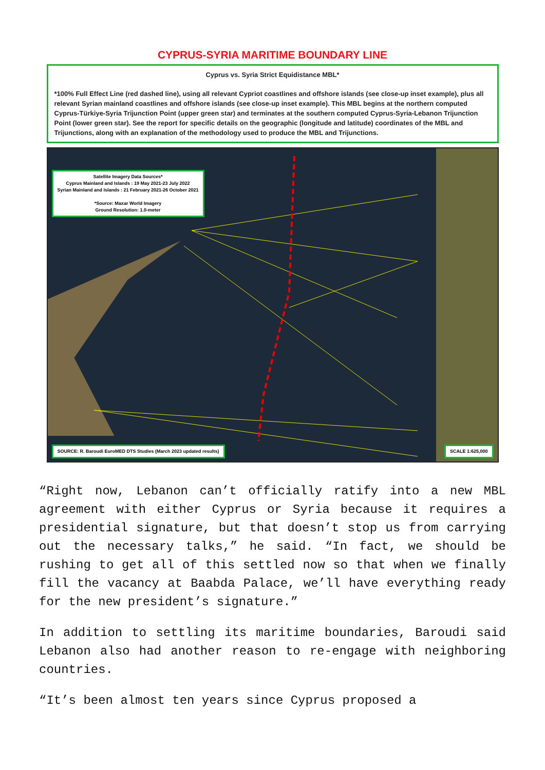CYPRUS-SYRIA MARITIME BOUNDARY LINE
Cyprus vs. Syria Strict Equidistance MBL*
*100% Full Effect Line (red dashed line), using all relevant Cypriot coastlines and offshore islands (see close-up inset example), plus all relevant Syrian mainland coastlines and offshore islands (see close-up inset example). This MBL begins at the northern computed Cyprus-Türkiye-Syria Trijunction Point (upper green star) and terminates at the southern computed Cyprus-Syria-Lebanon Trijunction Point (lower green star). See the report for specific details on the geographic (longitude and latitude) coordinates of the MBL and Trijunctions, along with an explanation of the methodology used to produce the MBL and Trijunctions.
Satellite Imagery Data Sources*
Cyprus Mainland and Islands : 19 May 2021-23 July 2022
Syrian Mainland and Islands : 21 February 2021-26 October 2021
*Source: Maxar World Imagery
Ground Resolution: 1.0-meter
SOURCE: R. Baroudi EuroMED DTS Studies (March 2023 updated results)
SCALE 1:625,000
“Right now, Lebanon can’t officially ratify into a new MBL agreement with either Cyprus or Syria because it requires a presidential signature, but that doesn’t stop us from carrying out the necessary talks,” he said. “In fact, we should be rushing to get all of this settled now so that when we finally fill the vacancy at Baabda Palace, we’ll have everything ready for the new president’s signature.”
In addition to settling its maritime boundaries, Baroudi said Lebanon also had another reason to re-engage with neighboring countries.
“It’s been almost ten years since Cyprus proposed a